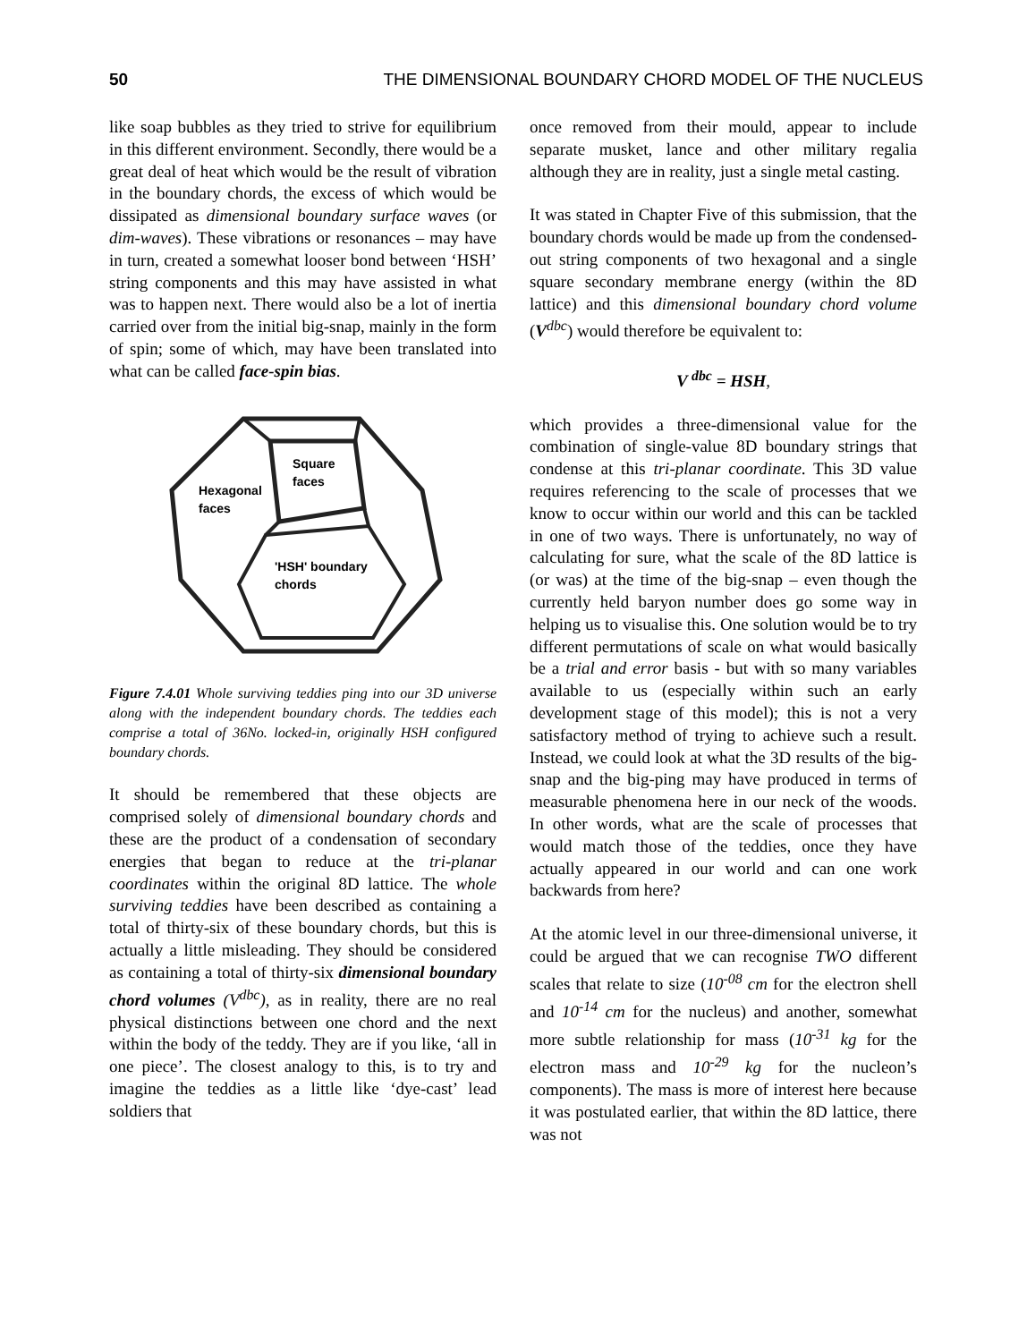50 THE DIMENSIONAL BOUNDARY CHORD MODEL OF THE NUCLEUS
like soap bubbles as they tried to strive for equilibrium in this different environment. Secondly, there would be a great deal of heat which would be the result of vibration in the boundary chords, the excess of which would be dissipated as dimensional boundary surface waves (or dim-waves). These vibrations or resonances – may have in turn, created a somewhat looser bond between ‘HSH’ string components and this may have assisted in what was to happen next. There would also be a lot of inertia carried over from the initial big-snap, mainly in the form of spin; some of which, may have been translated into what can be called face-spin bias.
Square
faces
Hexagonal
faces
'HSH' boundary
chords
Figure 7.4.01 Whole surviving teddies ping into our 3D universe along with the independent boundary chords. The teddies each comprise a total of 36No. locked-in, originally HSH configured boundary chords.
It should be remembered that these objects are comprised solely of dimensional boundary chords and these are the product of a condensation of secondary energies that began to reduce at the tri-planar coordinates within the original 8D lattice. The whole surviving teddies have been described as containing a total of thirty-six of these boundary chords, but this is actually a little misleading. They should be considered as containing a total of thirty-six dimensional boundary chord volumes (V<sup>dbc</sup>), as in reality, there are no real physical distinctions between one chord and the next within the body of the teddy. They are if you like, ‘all in one piece’. The closest analogy to this, is to try and imagine the teddies as a little like ‘dye-cast’ lead soldiers that
once removed from their mould, appear to include separate musket, lance and other military regalia although they are in reality, just a single metal casting.
It was stated in Chapter Five of this submission, that the boundary chords would be made up from the condensed-out string components of two hexagonal and a single square secondary membrane energy (within the 8D lattice) and this dimensional boundary chord volume (V<sup>dbc</sup>) would therefore be equivalent to:
V <sup>dbc</sup> = HSH,
which provides a three-dimensional value for the combination of single-value 8D boundary strings that condense at this tri-planar coordinate. This 3D value requires referencing to the scale of processes that we know to occur within our world and this can be tackled in one of two ways. There is unfortunately, no way of calculating for sure, what the scale of the 8D lattice is (or was) at the time of the big-snap – even though the currently held baryon number does go some way in helping us to visualise this. One solution would be to try different permutations of scale on what would basically be a trial and error basis - but with so many variables available to us (especially within such an early development stage of this model); this is not a very satisfactory method of trying to achieve such a result. Instead, we could look at what the 3D results of the big-snap and the big-ping may have produced in terms of measurable phenomena here in our neck of the woods. In other words, what are the scale of processes that would match those of the teddies, once they have actually appeared in our world and can one work backwards from here?
At the atomic level in our three-dimensional universe, it could be argued that we can recognise TWO different scales that relate to size (10<sup>-08</sup> cm for the electron shell and 10<sup>-14</sup> cm for the nucleus) and another, somewhat more subtle relationship for mass (10<sup>-31</sup> kg for the electron mass and 10<sup>-29</sup> kg for the nucleon’s components). The mass is more of interest here because it was postulated earlier, that within the 8D lattice, there was not